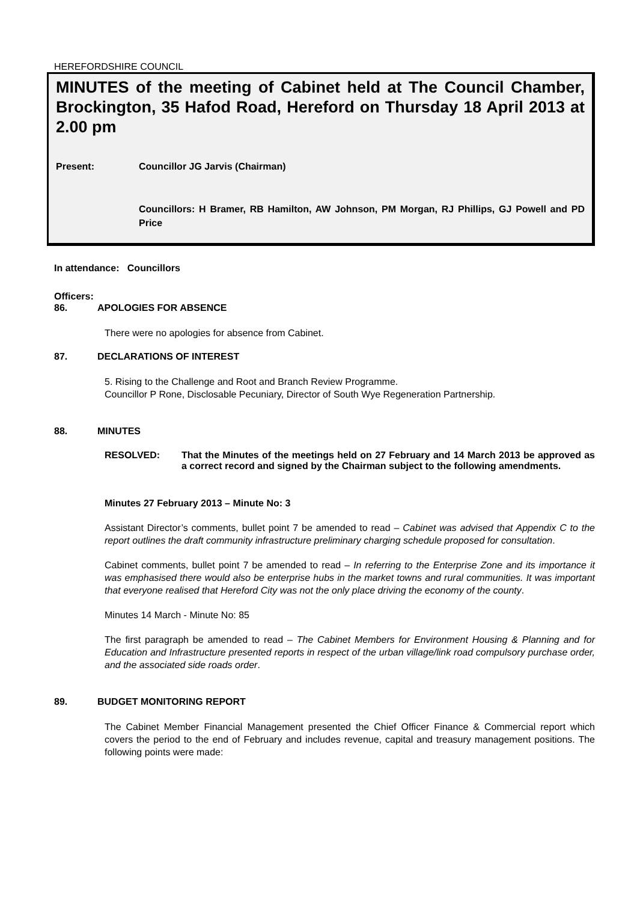HEREFORDSHIRE COUNCIL
MINUTES of the meeting of Cabinet held at The Council Chamber, Brockington, 35 Hafod Road, Hereford on Thursday 18 April 2013 at 2.00 pm
Present: Councillor JG Jarvis (Chairman)
Councillors: H Bramer, RB Hamilton, AW Johnson, PM Morgan, RJ Phillips, GJ Powell and PD Price
In attendance: Councillors
Officers:
86. APOLOGIES FOR ABSENCE
There were no apologies for absence from Cabinet.
87. DECLARATIONS OF INTEREST
5. Rising to the Challenge and Root and Branch Review Programme.
Councillor P Rone, Disclosable Pecuniary, Director of South Wye Regeneration Partnership.
88. MINUTES
RESOLVED: That the Minutes of the meetings held on 27 February and 14 March 2013 be approved as a correct record and signed by the Chairman subject to the following amendments.
Minutes 27 February 2013 – Minute No: 3
Assistant Director’s comments, bullet point 7 be amended to read – Cabinet was advised that Appendix C to the report outlines the draft community infrastructure preliminary charging schedule proposed for consultation.
Cabinet comments, bullet point 7 be amended to read – In referring to the Enterprise Zone and its importance it was emphasised there would also be enterprise hubs in the market towns and rural communities. It was important that everyone realised that Hereford City was not the only place driving the economy of the county.
Minutes 14 March - Minute No: 85
The first paragraph be amended to read – The Cabinet Members for Environment Housing & Planning and for Education and Infrastructure presented reports in respect of the urban village/link road compulsory purchase order, and the associated side roads order.
89. BUDGET MONITORING REPORT
The Cabinet Member Financial Management presented the Chief Officer Finance & Commercial report which covers the period to the end of February and includes revenue, capital and treasury management positions. The following points were made: